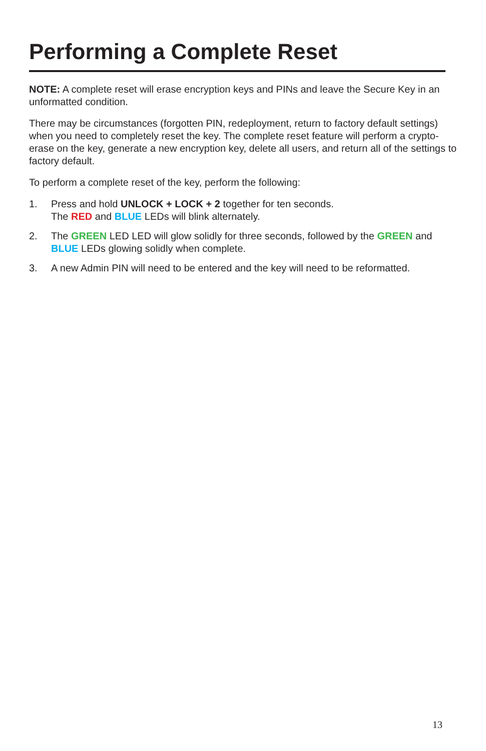Performing a Complete Reset
NOTE: A complete reset will erase encryption keys and PINs and leave the Secure Key in an unformatted condition.
There may be circumstances (forgotten PIN, redeployment, return to factory default settings) when you need to completely reset the key. The complete reset feature will perform a crypto-erase on the key, generate a new encryption key, delete all users, and return all of the settings to factory default.
To perform a complete reset of the key, perform the following:
1. Press and hold UNLOCK + LOCK + 2 together for ten seconds.
The RED and BLUE LEDs will blink alternately.
2. The GREEN LED LED will glow solidly for three seconds, followed by the GREEN and BLUE LEDs glowing solidly when complete.
3. A new Admin PIN will need to be entered and the key will need to be reformatted.
13